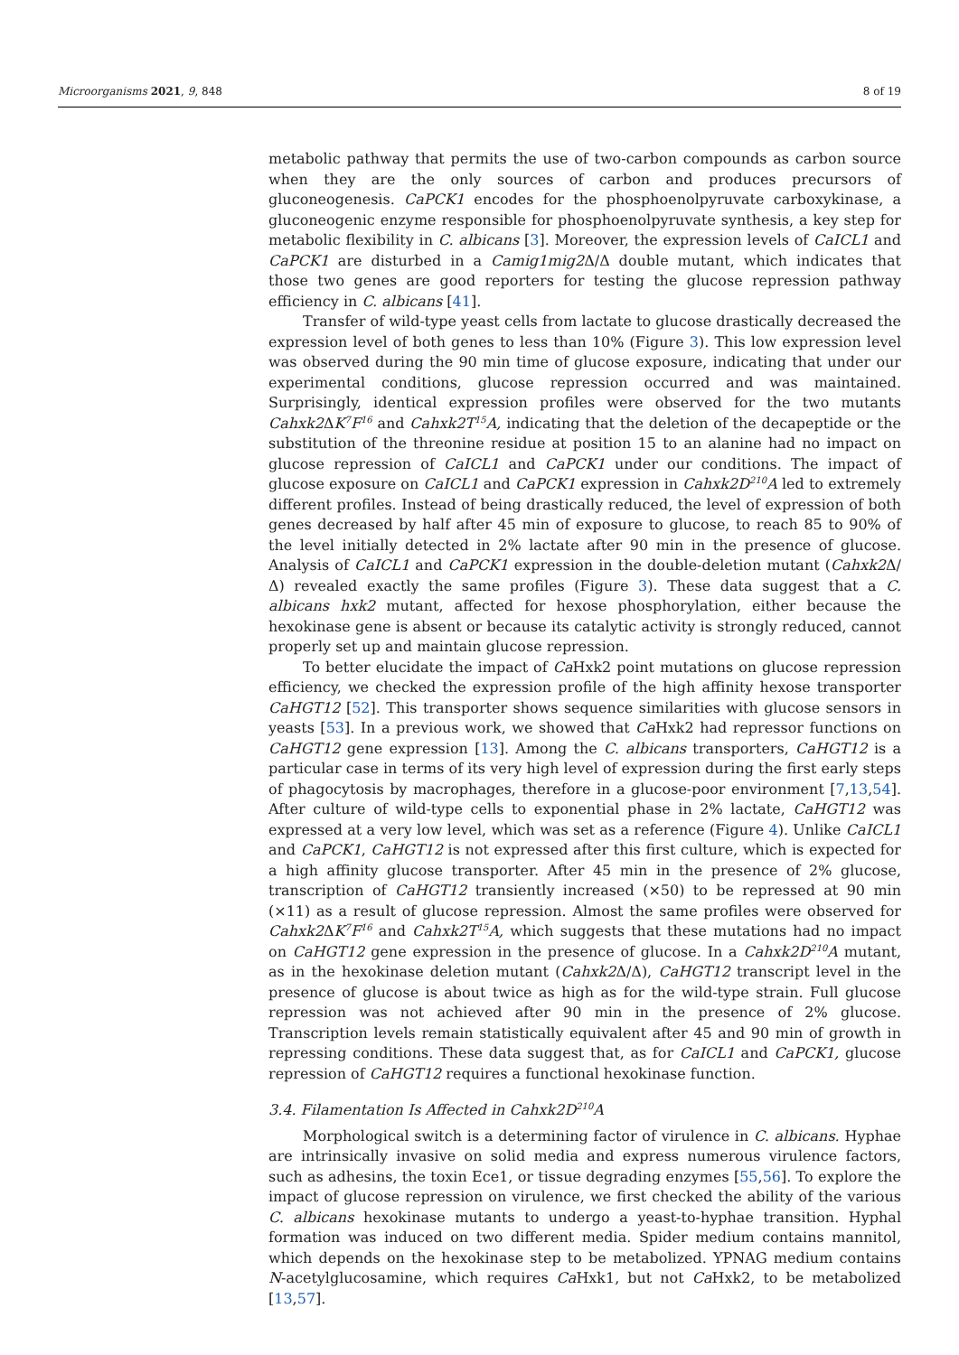Microorganisms 2021, 9, 848 8 of 19
metabolic pathway that permits the use of two-carbon compounds as carbon source when they are the only sources of carbon and produces precursors of gluconeogenesis. CaPCK1 encodes for the phosphoenolpyruvate carboxykinase, a gluconeogenic enzyme responsible for phosphoenolpyruvate synthesis, a key step for metabolic flexibility in C. albicans [3]. Moreover, the expression levels of CaICL1 and CaPCK1 are disturbed in a Camig1mig2 Δ/Δ double mutant, which indicates that those two genes are good reporters for testing the glucose repression pathway efficiency in C. albicans [41].
Transfer of wild-type yeast cells from lactate to glucose drastically decreased the expression level of both genes to less than 10% (Figure 3). This low expression level was observed during the 90 min time of glucose exposure, indicating that under our experimental conditions, glucose repression occurred and was maintained. Surprisingly, identical expression profiles were observed for the two mutants Cahxk2 ΔK<sup>7</sup>F<sup>16</sup> and Cahxk2T<sup>15</sup>A, indicating that the deletion of the decapeptide or the substitution of the threonine residue at position 15 to an alanine had no impact on glucose repression of CaICL1 and CaPCK1 under our conditions. The impact of glucose exposure on CaICL1 and CaPCK1 expression in Cahxk2D<sup>210</sup>A led to extremely different profiles. Instead of being drastically reduced, the level of expression of both genes decreased by half after 45 min of exposure to glucose, to reach 85 to 90% of the level initially detected in 2% lactate after 90 min in the presence of glucose. Analysis of CaICL1 and CaPCK1 expression in the double-deletion mutant (Cahxk2 Δ/Δ) revealed exactly the same profiles (Figure 3). These data suggest that a C. albicans hxk2 mutant, affected for hexose phosphorylation, either because the hexokinase gene is absent or because its catalytic activity is strongly reduced, cannot properly set up and maintain glucose repression.
To better elucidate the impact of Ca Hxk2 point mutations on glucose repression efficiency, we checked the expression profile of the high affinity hexose transporter CaHGT12 [52]. This transporter shows sequence similarities with glucose sensors in yeasts [53]. In a previous work, we showed that Ca Hxk2 had repressor functions on CaHGT12 gene expression [13]. Among the C. albicans transporters, CaHGT12 is a particular case in terms of its very high level of expression during the first early steps of phagocytosis by macrophages, therefore in a glucose-poor environment [7,13,54]. After culture of wild-type cells to exponential phase in 2% lactate, CaHGT12 was expressed at a very low level, which was set as a reference (Figure 4). Unlike CaICL1 and CaPCK1, CaHGT12 is not expressed after this first culture, which is expected for a high affinity glucose transporter. After 45 min in the presence of 2% glucose, transcription of CaHGT12 transiently increased (×50) to be repressed at 90 min (×11) as a result of glucose repression. Almost the same profiles were observed for Cahxk2 ΔK<sup>7</sup>F<sup>16</sup> and Cahxk2T<sup>15</sup>A, which suggests that these mutations had no impact on CaHGT12 gene expression in the presence of glucose. In a Cahxk2D<sup>210</sup>A mutant, as in the hexokinase deletion mutant (Cahxk2 Δ/Δ), CaHGT12 transcript level in the presence of glucose is about twice as high as for the wild-type strain. Full glucose repression was not achieved after 90 min in the presence of 2% glucose. Transcription levels remain statistically equivalent after 45 and 90 min of growth in repressing conditions. These data suggest that, as for CaICL1 and CaPCK1, glucose repression of CaHGT12 requires a functional hexokinase function.
3.4. Filamentation Is Affected in Cahxk2D<sup>210</sup>A
Morphological switch is a determining factor of virulence in C. albicans. Hyphae are intrinsically invasive on solid media and express numerous virulence factors, such as adhesins, the toxin Ece1, or tissue degrading enzymes [55,56]. To explore the impact of glucose repression on virulence, we first checked the ability of the various C. albicans hexokinase mutants to undergo a yeast-to-hyphae transition. Hyphal formation was induced on two different media. Spider medium contains mannitol, which depends on the hexokinase step to be metabolized. YPNAG medium contains N-acetylglucosamine, which requires Ca Hxk1, but not Ca Hxk2, to be metabolized [13,57].